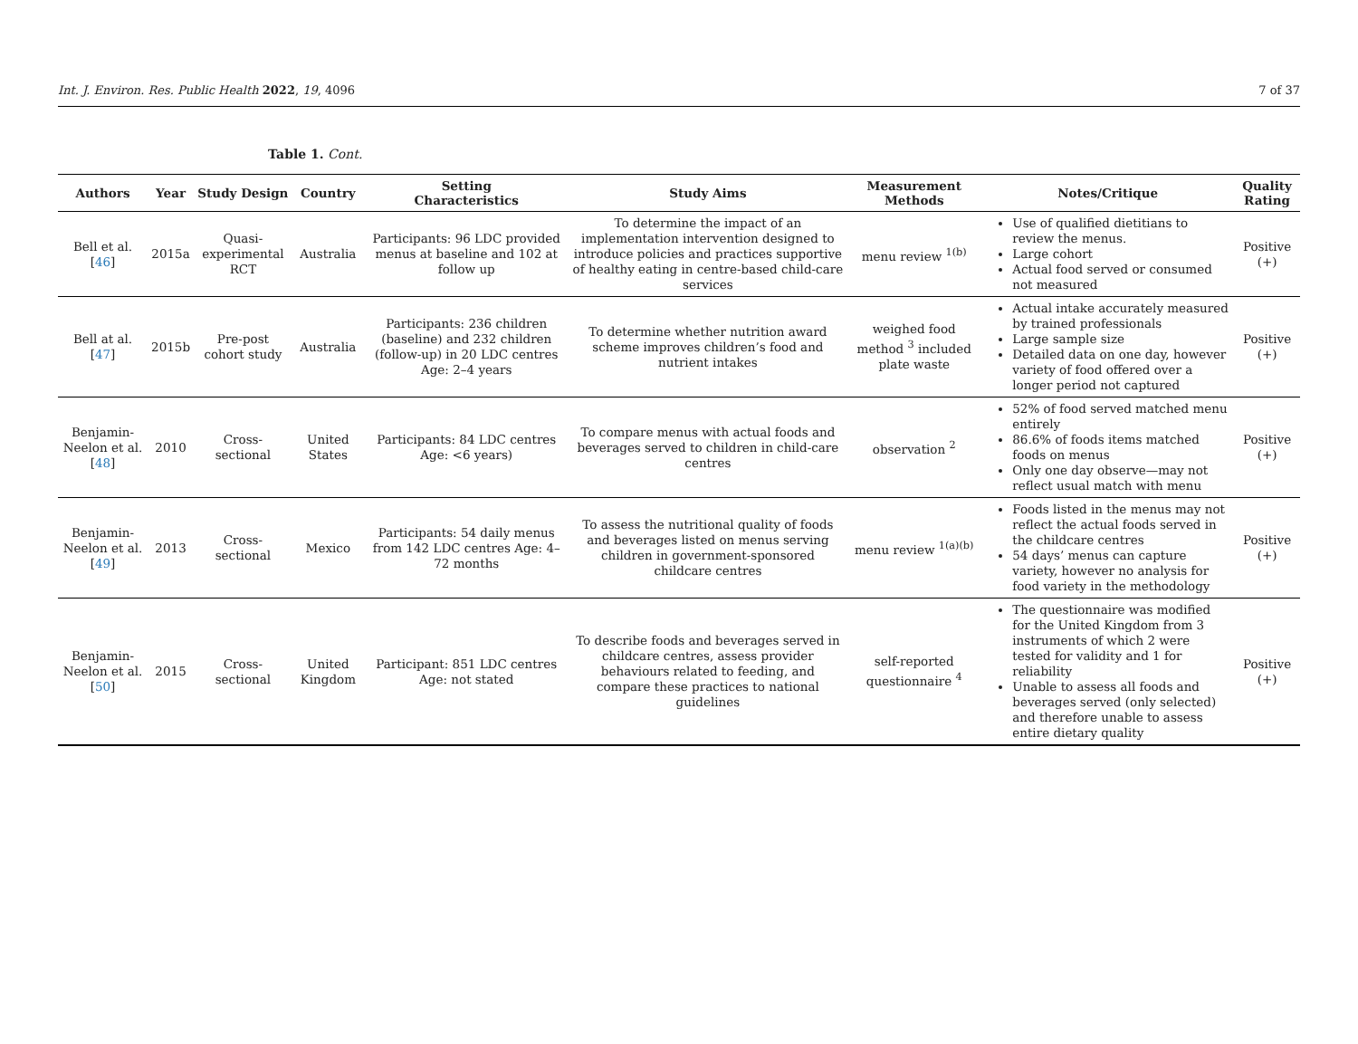Int. J. Environ. Res. Public Health 2022, 19, 4096 7 of 37
Table 1. Cont.
| Authors | Year | Study Design | Country | Setting Characteristics | Study Aims | Measurement Methods | Notes/Critique | Quality Rating |
| --- | --- | --- | --- | --- | --- | --- | --- | --- |
| Bell et al. [ 46 ] | 2015a | Quasi- experimental RCT | Australia | Participants: 96 LDC provided menus at baseline and 102 at follow up | To determine the impact of an implementation intervention designed to introduce policies and practices supportive of healthy eating in centre-based child-care services | menu review <sup>1(b)</sup> | Use of qualified dietitians to review the menus. Large cohort Actual food served or consumed not measured | Positive (+) |
| Bell at al. [ 47 ] | 2015b | Pre-post cohort study | Australia | Participants: 236 children (baseline) and 232 children (follow-up) in 20 LDC centres Age: 2–4 years | To determine whether nutrition award scheme improves children’s food and nutrient intakes | weighed food method <sup>3</sup> included plate waste | Actual intake accurately measured by trained professionals Large sample size Detailed data on one day, however variety of food offered over a longer period not captured | Positive (+) |
| Benjamin-Neelon et al. [ 48 ] | 2010 | Cross-sectional | United States | Participants: 84 LDC centres Age: <6 years) | To compare menus with actual foods and beverages served to children in child-care centres | observation <sup>2</sup> | 52% of food served matched menu entirely 86.6% of foods items matched foods on menus Only one day observe—may not reflect usual match with menu | Positive (+) |
| Benjamin-Neelon et al. [ 49 ] | 2013 | Cross-sectional | Mexico | Participants: 54 daily menus from 142 LDC centres Age: 4–72 months | To assess the nutritional quality of foods and beverages listed on menus serving children in government-sponsored childcare centres | menu review <sup>1(a)(b)</sup> | Foods listed in the menus may not reflect the actual foods served in the childcare centres 54 days’ menus can capture variety, however no analysis for food variety in the methodology | Positive (+) |
| Benjamin-Neelon et al. [ 50 ] | 2015 | Cross-sectional | United Kingdom | Participant: 851 LDC centres Age: not stated | To describe foods and beverages served in childcare centres, assess provider behaviours related to feeding, and compare these practices to national guidelines | self-reported questionnaire <sup>4</sup> | The questionnaire was modified for the United Kingdom from 3 instruments of which 2 were tested for validity and 1 for reliability Unable to assess all foods and beverages served (only selected) and therefore unable to assess entire dietary quality | Positive (+) |